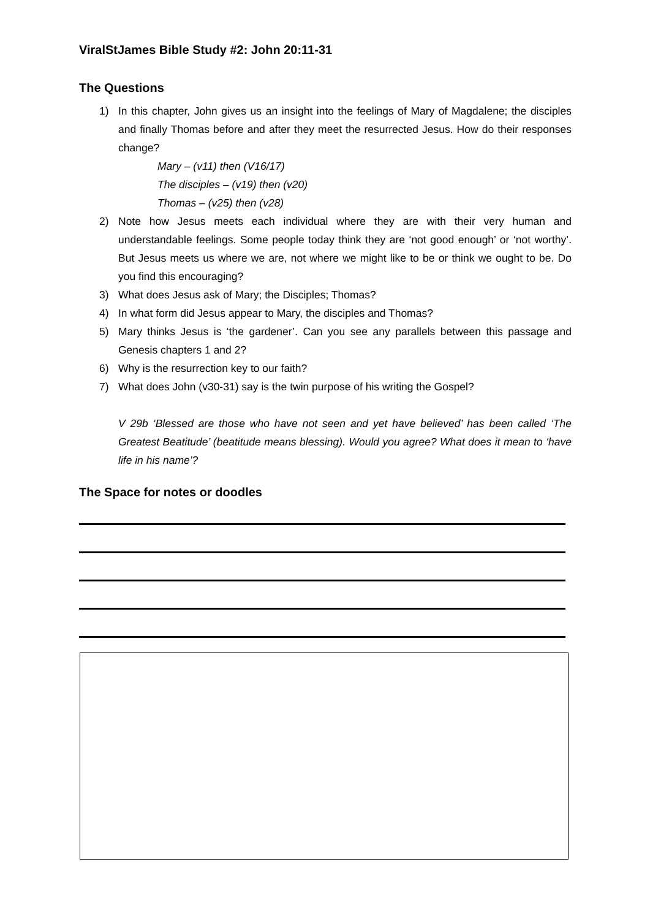ViralStJames Bible Study #2: John 20:11-31
The Questions
1) In this chapter, John gives us an insight into the feelings of Mary of Magdalene; the disciples and finally Thomas before and after they meet the resurrected Jesus. How do their responses change?
Mary – (v11) then (V16/17)
The disciples – (v19) then (v20)
Thomas – (v25) then (v28)
2) Note how Jesus meets each individual where they are with their very human and understandable feelings. Some people today think they are ‘not good enough’ or ‘not worthy’. But Jesus meets us where we are, not where we might like to be or think we ought to be. Do you find this encouraging?
3) What does Jesus ask of Mary; the Disciples; Thomas?
4) In what form did Jesus appear to Mary, the disciples and Thomas?
5) Mary thinks Jesus is ‘the gardener’. Can you see any parallels between this passage and Genesis chapters 1 and 2?
6) Why is the resurrection key to our faith?
7) What does John (v30-31) say is the twin purpose of his writing the Gospel?
V 29b ‘Blessed are those who have not seen and yet have believed’ has been called ‘The Greatest Beatitude’ (beatitude means blessing). Would you agree? What does it mean to ‘have life in his name’?
The Space for notes or doodles